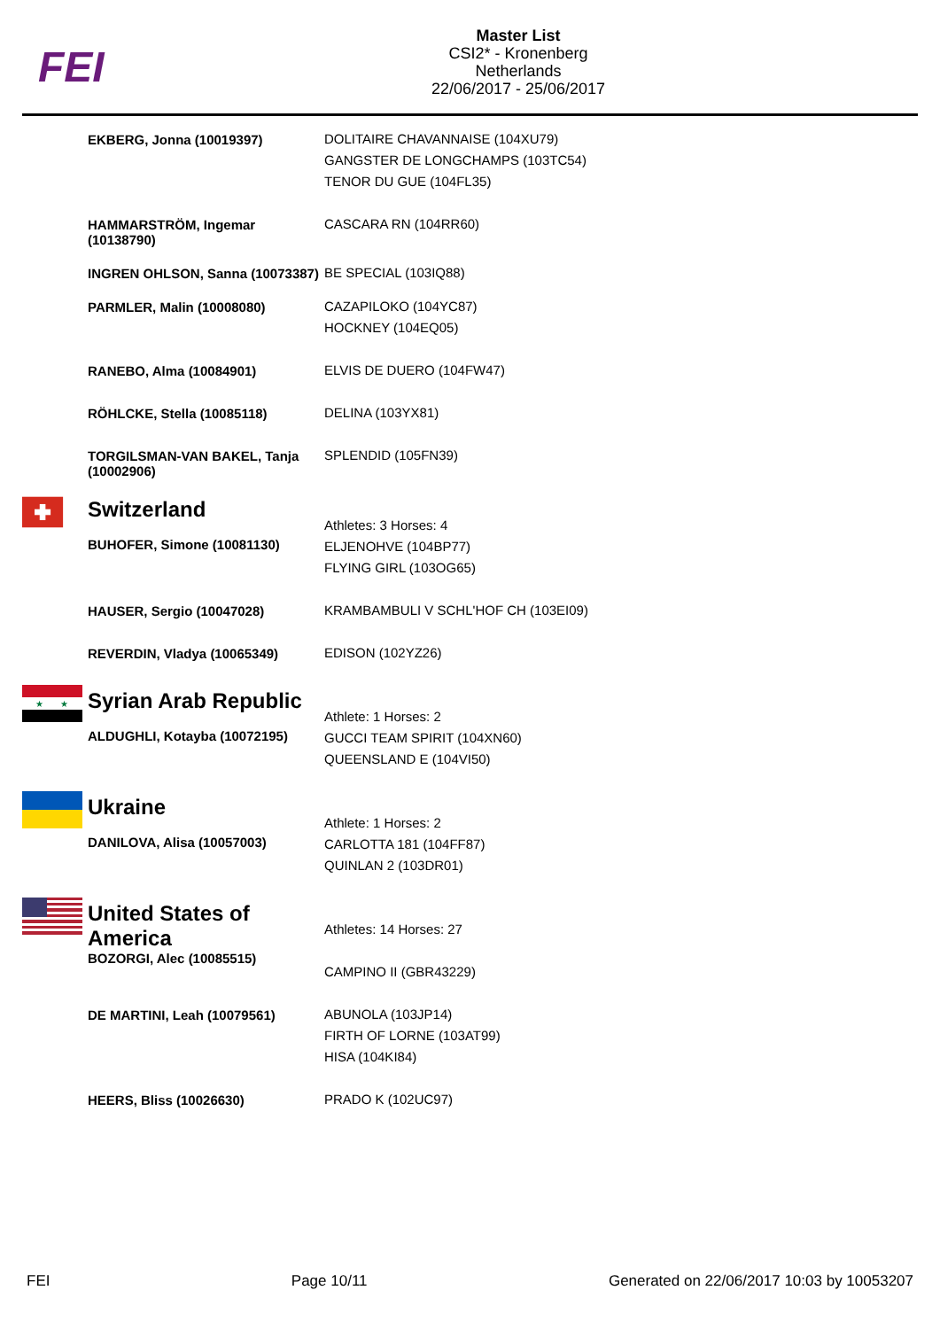FEI
Master List
CSI2* - Kronenberg
Netherlands
22/06/2017 - 25/06/2017
| | EKBERG, Jonna (10019397) | DOLITAIRE CHAVANNAISE (104XU79) GANGSTER DE LONGCHAMPS (103TC54) TENOR DU GUE (104FL35) |
| | HAMMARSTRÖM, Ingemar (10138790) | CASCARA RN (104RR60) |
| | INGREN OHLSON, Sanna (10073387) | BE SPECIAL (103IQ88) |
| | PARMLER, Malin (10008080) | CAZAPILOKO (104YC87) HOCKNEY (104EQ05) |
| | RANEBO, Alma (10084901) | ELVIS DE DUERO (104FW47) |
| | RÖHLCKE, Stella (10085118) | DELINA (103YX81) |
| | TORGILSMAN-VAN BAKEL, Tanja (10002906) | SPLENDID (105FN39) |
| | Switzerland BUHOFER, Simone (10081130) | Athletes: 3 Horses: 4 ELJENOHVE (104BP77) FLYING GIRL (103OG65) |
| | HAUSER, Sergio (10047028) | KRAMBAMBULI V SCHL'HOF CH (103EI09) |
| | REVERDIN, Vladya (10065349) | EDISON (102YZ26) |
| ★ ★ | Syrian Arab Republic ALDUGHLI, Kotayba (10072195) | Athlete: 1 Horses: 2 GUCCI TEAM SPIRIT (104XN60) QUEENSLAND E (104VI50) |
| | Ukraine DANILOVA, Alisa (10057003) | Athlete: 1 Horses: 2 CARLOTTA 181 (104FF87) QUINLAN 2 (103DR01) |
| | United States of America BOZORGI, Alec (10085515) | Athletes: 14 Horses: 27 CAMPINO II (GBR43229) |
| | DE MARTINI, Leah (10079561) | ABUNOLA (103JP14) FIRTH OF LORNE (103AT99) HISA (104KI84) |
| | HEERS, Bliss (10026630) | PRADO K (102UC97) |
FEI Page 10/11 Generated on 22/06/2017 10:03 by 10053207